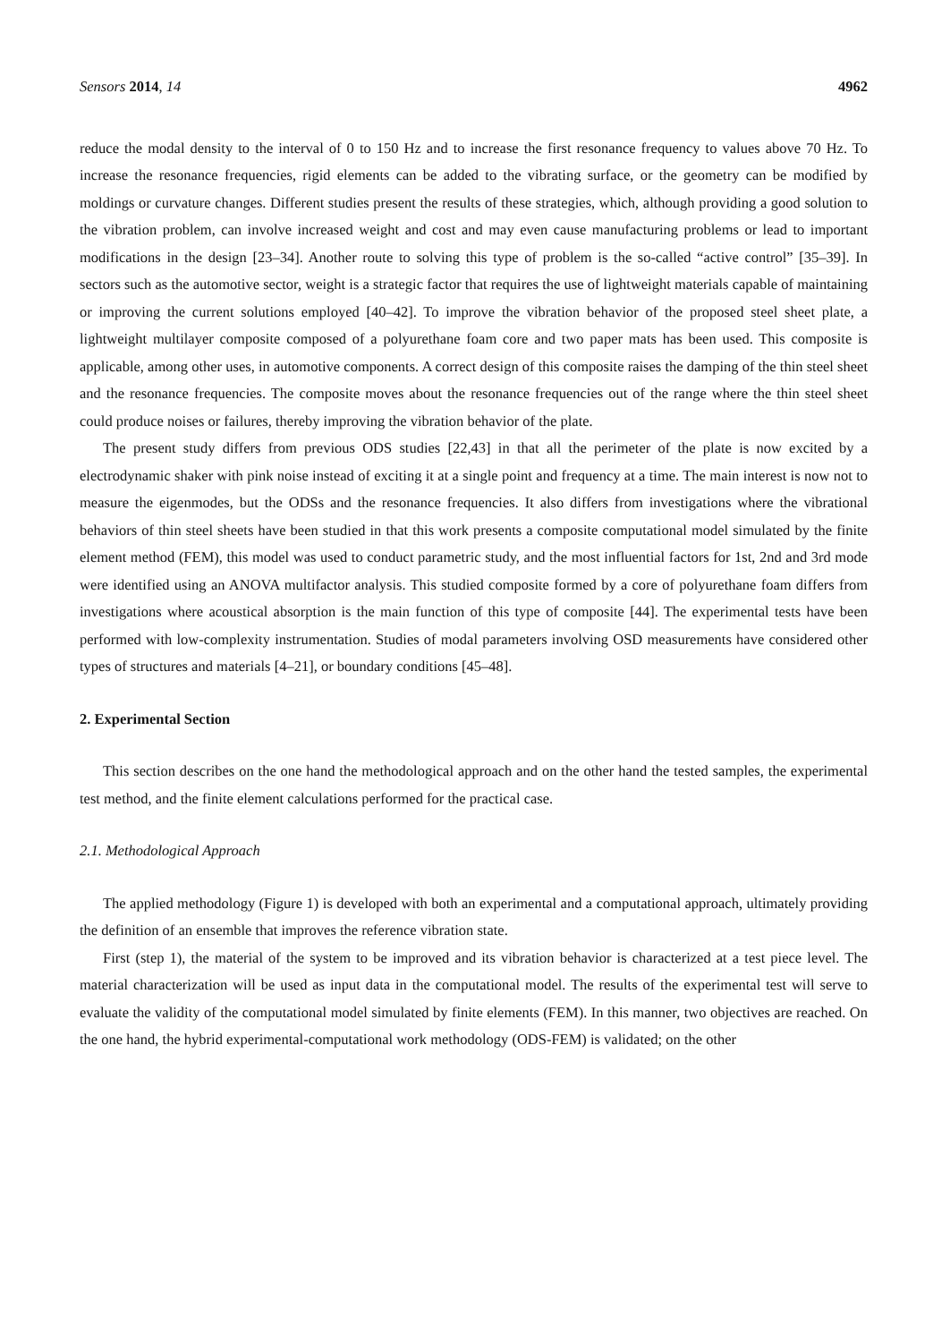Sensors 2014, 14 4962
reduce the modal density to the interval of 0 to 150 Hz and to increase the first resonance frequency to values above 70 Hz. To increase the resonance frequencies, rigid elements can be added to the vibrating surface, or the geometry can be modified by moldings or curvature changes. Different studies present the results of these strategies, which, although providing a good solution to the vibration problem, can involve increased weight and cost and may even cause manufacturing problems or lead to important modifications in the design [23–34]. Another route to solving this type of problem is the so-called “active control” [35–39]. In sectors such as the automotive sector, weight is a strategic factor that requires the use of lightweight materials capable of maintaining or improving the current solutions employed [40–42]. To improve the vibration behavior of the proposed steel sheet plate, a lightweight multilayer composite composed of a polyurethane foam core and two paper mats has been used. This composite is applicable, among other uses, in automotive components. A correct design of this composite raises the damping of the thin steel sheet and the resonance frequencies. The composite moves about the resonance frequencies out of the range where the thin steel sheet could produce noises or failures, thereby improving the vibration behavior of the plate.
The present study differs from previous ODS studies [22,43] in that all the perimeter of the plate is now excited by a electrodynamic shaker with pink noise instead of exciting it at a single point and frequency at a time. The main interest is now not to measure the eigenmodes, but the ODSs and the resonance frequencies. It also differs from investigations where the vibrational behaviors of thin steel sheets have been studied in that this work presents a composite computational model simulated by the finite element method (FEM), this model was used to conduct parametric study, and the most influential factors for 1st, 2nd and 3rd mode were identified using an ANOVA multifactor analysis. This studied composite formed by a core of polyurethane foam differs from investigations where acoustical absorption is the main function of this type of composite [44]. The experimental tests have been performed with low-complexity instrumentation. Studies of modal parameters involving OSD measurements have considered other types of structures and materials [4–21], or boundary conditions [45–48].
2. Experimental Section
This section describes on the one hand the methodological approach and on the other hand the tested samples, the experimental test method, and the finite element calculations performed for the practical case.
2.1. Methodological Approach
The applied methodology (Figure 1) is developed with both an experimental and a computational approach, ultimately providing the definition of an ensemble that improves the reference vibration state.
First (step 1), the material of the system to be improved and its vibration behavior is characterized at a test piece level. The material characterization will be used as input data in the computational model. The results of the experimental test will serve to evaluate the validity of the computational model simulated by finite elements (FEM). In this manner, two objectives are reached. On the one hand, the hybrid experimental-computational work methodology (ODS-FEM) is validated; on the other